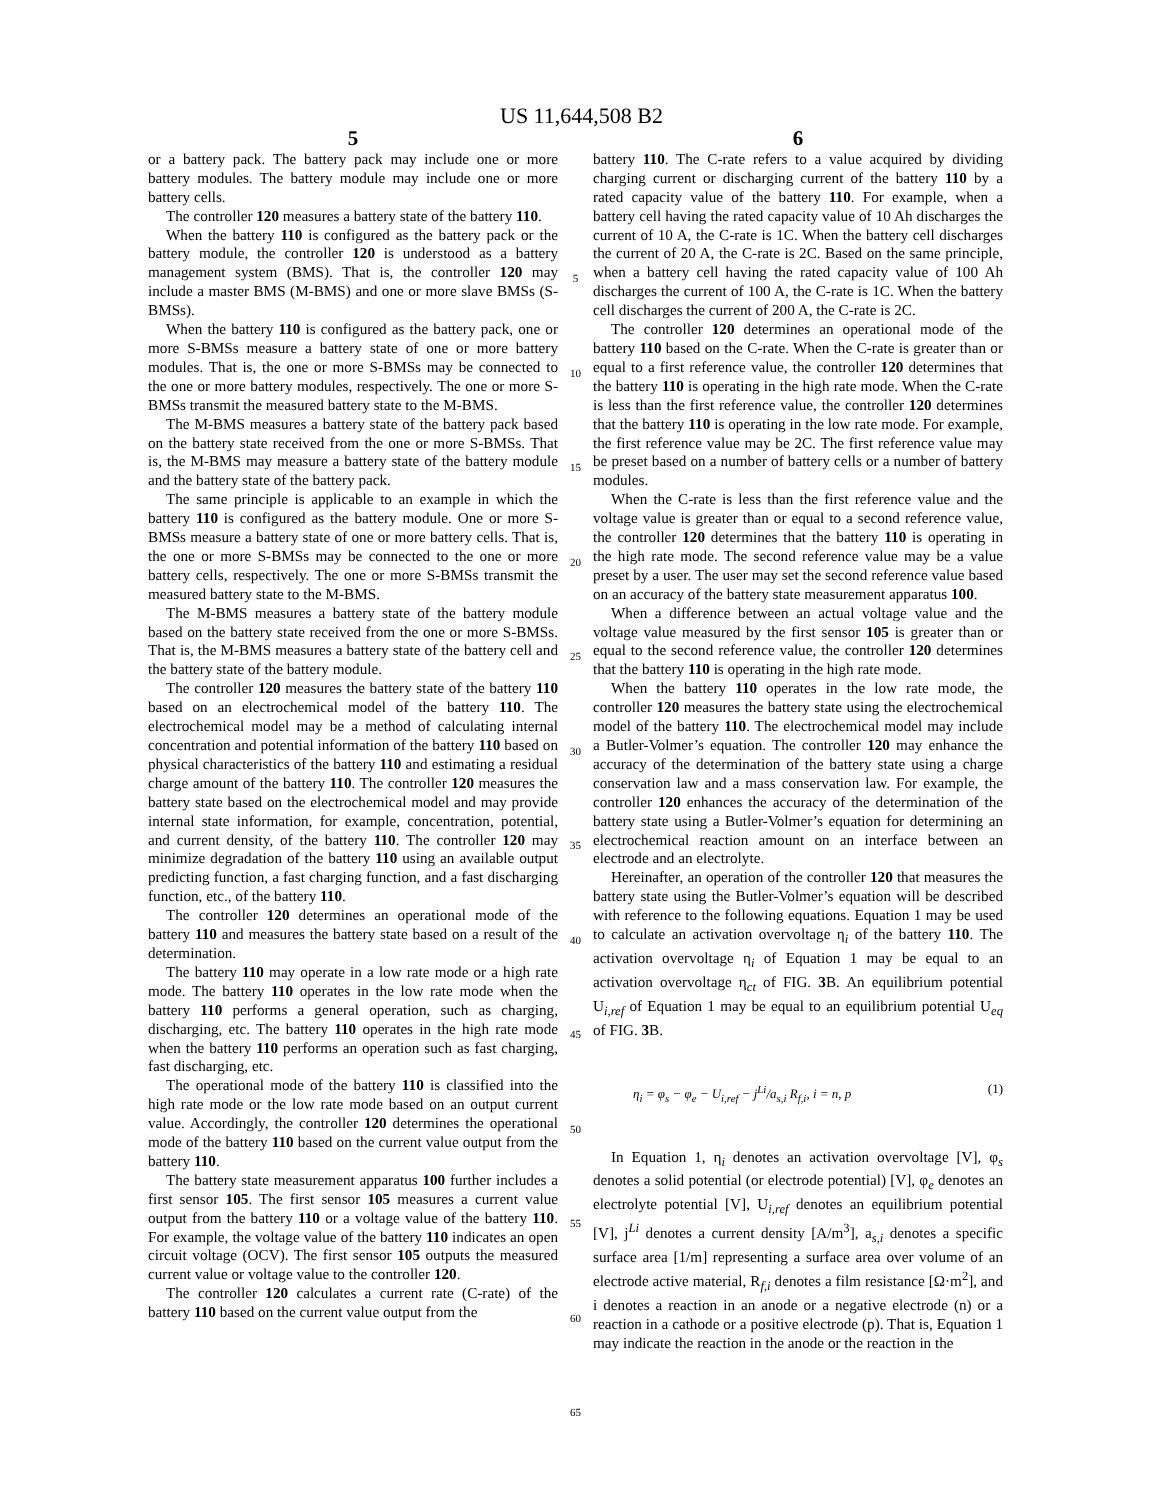US 11,644,508 B2
5
or a battery pack. The battery pack may include one or more battery modules. The battery module may include one or more battery cells.
The controller 120 measures a battery state of the battery 110.
When the battery 110 is configured as the battery pack or the battery module, the controller 120 is understood as a battery management system (BMS). That is, the controller 120 may include a master BMS (M-BMS) and one or more slave BMSs (S-BMSs).
When the battery 110 is configured as the battery pack, one or more S-BMSs measure a battery state of one or more battery modules. That is, the one or more S-BMSs may be connected to the one or more battery modules, respectively. The one or more S-BMSs transmit the measured battery state to the M-BMS.
The M-BMS measures a battery state of the battery pack based on the battery state received from the one or more S-BMSs. That is, the M-BMS may measure a battery state of the battery module and the battery state of the battery pack.
The same principle is applicable to an example in which the battery 110 is configured as the battery module. One or more S-BMSs measure a battery state of one or more battery cells. That is, the one or more S-BMSs may be connected to the one or more battery cells, respectively. The one or more S-BMSs transmit the measured battery state to the M-BMS.
The M-BMS measures a battery state of the battery module based on the battery state received from the one or more S-BMSs. That is, the M-BMS measures a battery state of the battery cell and the battery state of the battery module.
The controller 120 measures the battery state of the battery 110 based on an electrochemical model of the battery 110. The electrochemical model may be a method of calculating internal concentration and potential information of the battery 110 based on physical characteristics of the battery 110 and estimating a residual charge amount of the battery 110. The controller 120 measures the battery state based on the electrochemical model and may provide internal state information, for example, concentration, potential, and current density, of the battery 110. The controller 120 may minimize degradation of the battery 110 using an available output predicting function, a fast charging function, and a fast discharging function, etc., of the battery 110.
The controller 120 determines an operational mode of the battery 110 and measures the battery state based on a result of the determination.
The battery 110 may operate in a low rate mode or a high rate mode. The battery 110 operates in the low rate mode when the battery 110 performs a general operation, such as charging, discharging, etc. The battery 110 operates in the high rate mode when the battery 110 performs an operation such as fast charging, fast discharging, etc.
The operational mode of the battery 110 is classified into the high rate mode or the low rate mode based on an output current value. Accordingly, the controller 120 determines the operational mode of the battery 110 based on the current value output from the battery 110.
The battery state measurement apparatus 100 further includes a first sensor 105. The first sensor 105 measures a current value output from the battery 110 or a voltage value of the battery 110. For example, the voltage value of the battery 110 indicates an open circuit voltage (OCV). The first sensor 105 outputs the measured current value or voltage value to the controller 120.
The controller 120 calculates a current rate (C-rate) of the battery 110 based on the current value output from the
5
10
15
20
25
30
35
40
45
50
55
60
65
6
battery 110. The C-rate refers to a value acquired by dividing charging current or discharging current of the battery 110 by a rated capacity value of the battery 110. For example, when a battery cell having the rated capacity value of 10 Ah discharges the current of 10 A, the C-rate is 1C. When the battery cell discharges the current of 20 A, the C-rate is 2C. Based on the same principle, when a battery cell having the rated capacity value of 100 Ah discharges the current of 100 A, the C-rate is 1C. When the battery cell discharges the current of 200 A, the C-rate is 2C.
The controller 120 determines an operational mode of the battery 110 based on the C-rate. When the C-rate is greater than or equal to a first reference value, the controller 120 determines that the battery 110 is operating in the high rate mode. When the C-rate is less than the first reference value, the controller 120 determines that the battery 110 is operating in the low rate mode. For example, the first reference value may be 2C. The first reference value may be preset based on a number of battery cells or a number of battery modules.
When the C-rate is less than the first reference value and the voltage value is greater than or equal to a second reference value, the controller 120 determines that the battery 110 is operating in the high rate mode. The second reference value may be a value preset by a user. The user may set the second reference value based on an accuracy of the battery state measurement apparatus 100.
When a difference between an actual voltage value and the voltage value measured by the first sensor 105 is greater than or equal to the second reference value, the controller 120 determines that the battery 110 is operating in the high rate mode.
When the battery 110 operates in the low rate mode, the controller 120 measures the battery state using the electrochemical model of the battery 110. The electrochemical model may include a Butler-Volmer’s equation. The controller 120 may enhance the accuracy of the determination of the battery state using a charge conservation law and a mass conservation law. For example, the controller 120 enhances the accuracy of the determination of the battery state using a Butler-Volmer’s equation for determining an electrochemical reaction amount on an interface between an electrode and an electrolyte.
Hereinafter, an operation of the controller 120 that measures the battery state using the Butler-Volmer’s equation will be described with reference to the following equations. Equation 1 may be used to calculate an activation overvoltage η<sub>i</sub> of the battery 110. The activation overvoltage η<sub>i</sub> of Equation 1 may be equal to an activation overvoltage η<sub>ct</sub> of FIG. 3 B. An equilibrium potential U<sub>i,ref</sub> of Equation 1 may be equal to an equilibrium potential U<sub>eq</sub> of FIG. 3 B.
η<sub>i</sub> = φ<sub>s</sub> − φ<sub>e</sub> − U<sub>i,ref</sub> − j<sup>Li</sup>/a<sub>s,i</sub> R<sub>f,i</sub>, i = n, p (1)
In Equation 1, η<sub>i</sub> denotes an activation overvoltage [V], φ<sub>s</sub> denotes a solid potential (or electrode potential) [V], φ<sub>e</sub> denotes an electrolyte potential [V], U<sub>i,ref</sub> denotes an equilibrium potential [V], j<sup>Li</sup> denotes a current density [A/m<sup>3</sup>], a<sub>s,i</sub> denotes a specific surface area [1/m] representing a surface area over volume of an electrode active material, R<sub>f,i</sub> denotes a film resistance [Ω·m<sup>2</sup>], and i denotes a reaction in an anode or a negative electrode (n) or a reaction in a cathode or a positive electrode (p). That is, Equation 1 may indicate the reaction in the anode or the reaction in the